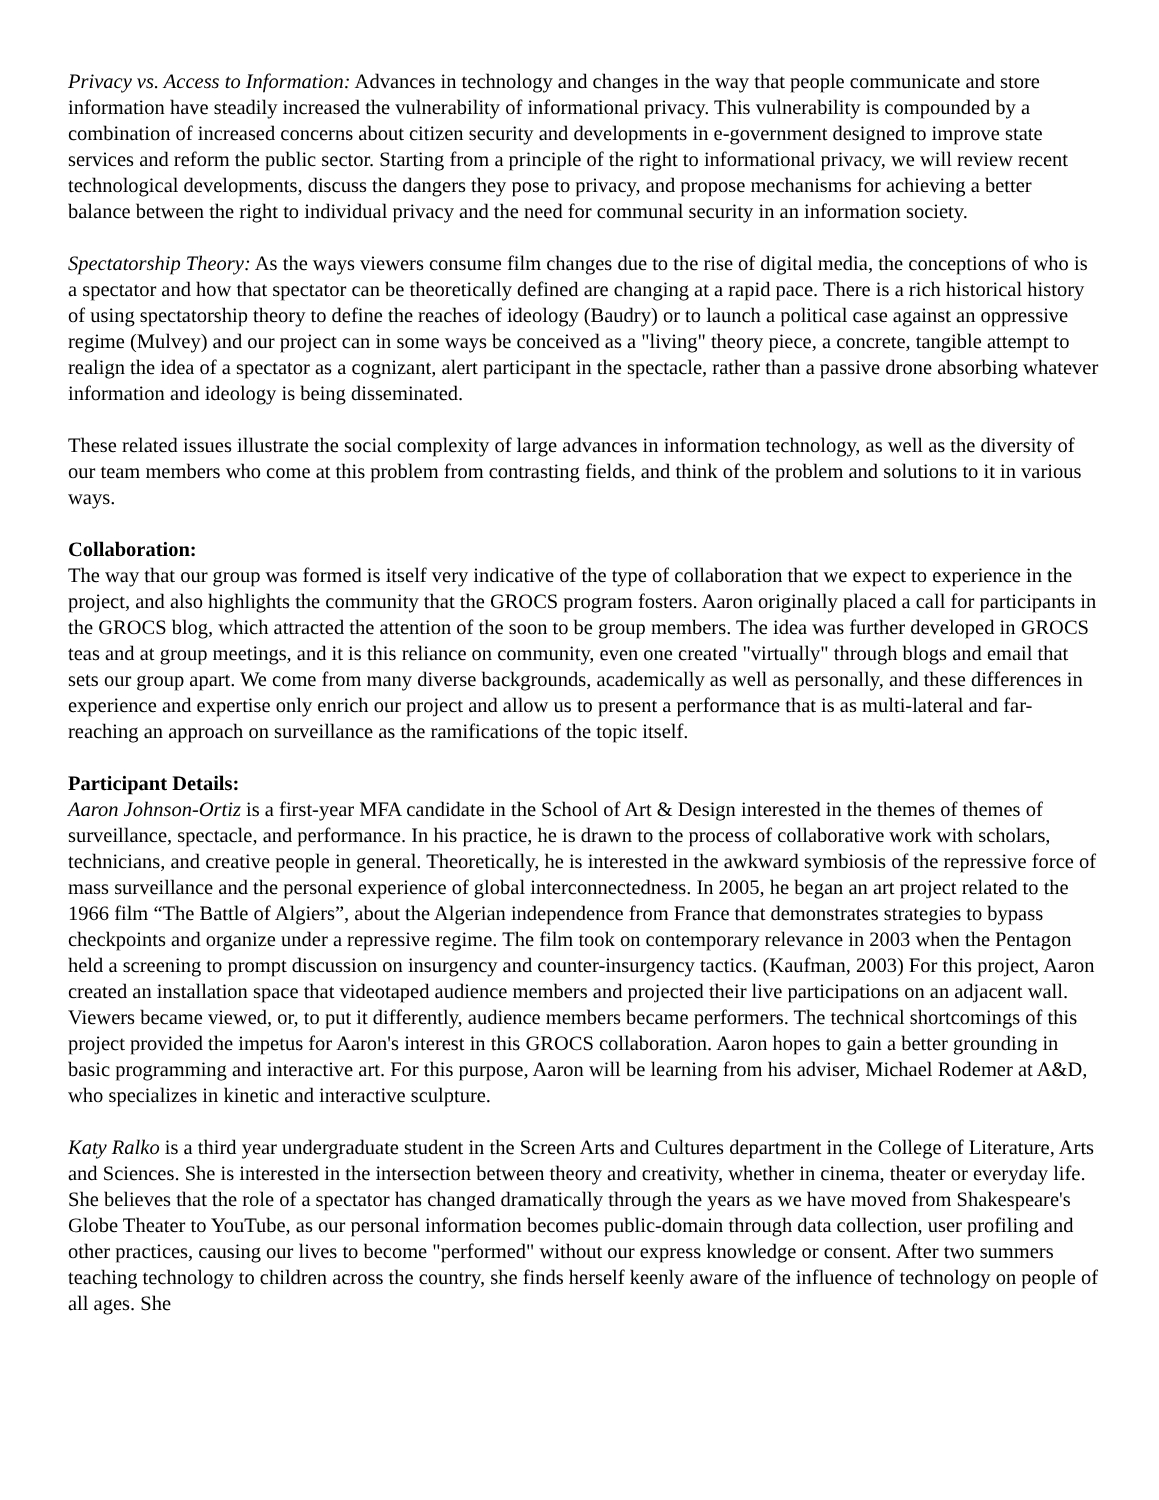Privacy vs. Access to Information: Advances in technology and changes in the way that people communicate and store information have steadily increased the vulnerability of informational privacy. This vulnerability is compounded by a combination of increased concerns about citizen security and developments in e-government designed to improve state services and reform the public sector. Starting from a principle of the right to informational privacy, we will review recent technological developments, discuss the dangers they pose to privacy, and propose mechanisms for achieving a better balance between the right to individual privacy and the need for communal security in an information society.
Spectatorship Theory: As the ways viewers consume film changes due to the rise of digital media, the conceptions of who is a spectator and how that spectator can be theoretically defined are changing at a rapid pace. There is a rich historical history of using spectatorship theory to define the reaches of ideology (Baudry) or to launch a political case against an oppressive regime (Mulvey) and our project can in some ways be conceived as a "living" theory piece, a concrete, tangible attempt to realign the idea of a spectator as a cognizant, alert participant in the spectacle, rather than a passive drone absorbing whatever information and ideology is being disseminated.
These related issues illustrate the social complexity of large advances in information technology, as well as the diversity of our team members who come at this problem from contrasting fields, and think of the problem and solutions to it in various ways.
Collaboration:
The way that our group was formed is itself very indicative of the type of collaboration that we expect to experience in the project, and also highlights the community that the GROCS program fosters. Aaron originally placed a call for participants in the GROCS blog, which attracted the attention of the soon to be group members. The idea was further developed in GROCS teas and at group meetings, and it is this reliance on community, even one created "virtually" through blogs and email that sets our group apart. We come from many diverse backgrounds, academically as well as personally, and these differences in experience and expertise only enrich our project and allow us to present a performance that is as multi-lateral and far-reaching an approach on surveillance as the ramifications of the topic itself.
Participant Details:
Aaron Johnson-Ortiz is a first-year MFA candidate in the School of Art & Design interested in the themes of themes of surveillance, spectacle, and performance. In his practice, he is drawn to the process of collaborative work with scholars, technicians, and creative people in general. Theoretically, he is interested in the awkward symbiosis of the repressive force of mass surveillance and the personal experience of global interconnectedness. In 2005, he began an art project related to the 1966 film “The Battle of Algiers”, about the Algerian independence from France that demonstrates strategies to bypass checkpoints and organize under a repressive regime. The film took on contemporary relevance in 2003 when the Pentagon held a screening to prompt discussion on insurgency and counter-insurgency tactics. (Kaufman, 2003) For this project, Aaron created an installation space that videotaped audience members and projected their live participations on an adjacent wall. Viewers became viewed, or, to put it differently, audience members became performers. The technical shortcomings of this project provided the impetus for Aaron's interest in this GROCS collaboration. Aaron hopes to gain a better grounding in basic programming and interactive art. For this purpose, Aaron will be learning from his adviser, Michael Rodemer at A&D, who specializes in kinetic and interactive sculpture.
Katy Ralko is a third year undergraduate student in the Screen Arts and Cultures department in the College of Literature, Arts and Sciences. She is interested in the intersection between theory and creativity, whether in cinema, theater or everyday life. She believes that the role of a spectator has changed dramatically through the years as we have moved from Shakespeare's Globe Theater to YouTube, as our personal information becomes public-domain through data collection, user profiling and other practices, causing our lives to become "performed" without our express knowledge or consent. After two summers teaching technology to children across the country, she finds herself keenly aware of the influence of technology on people of all ages. She